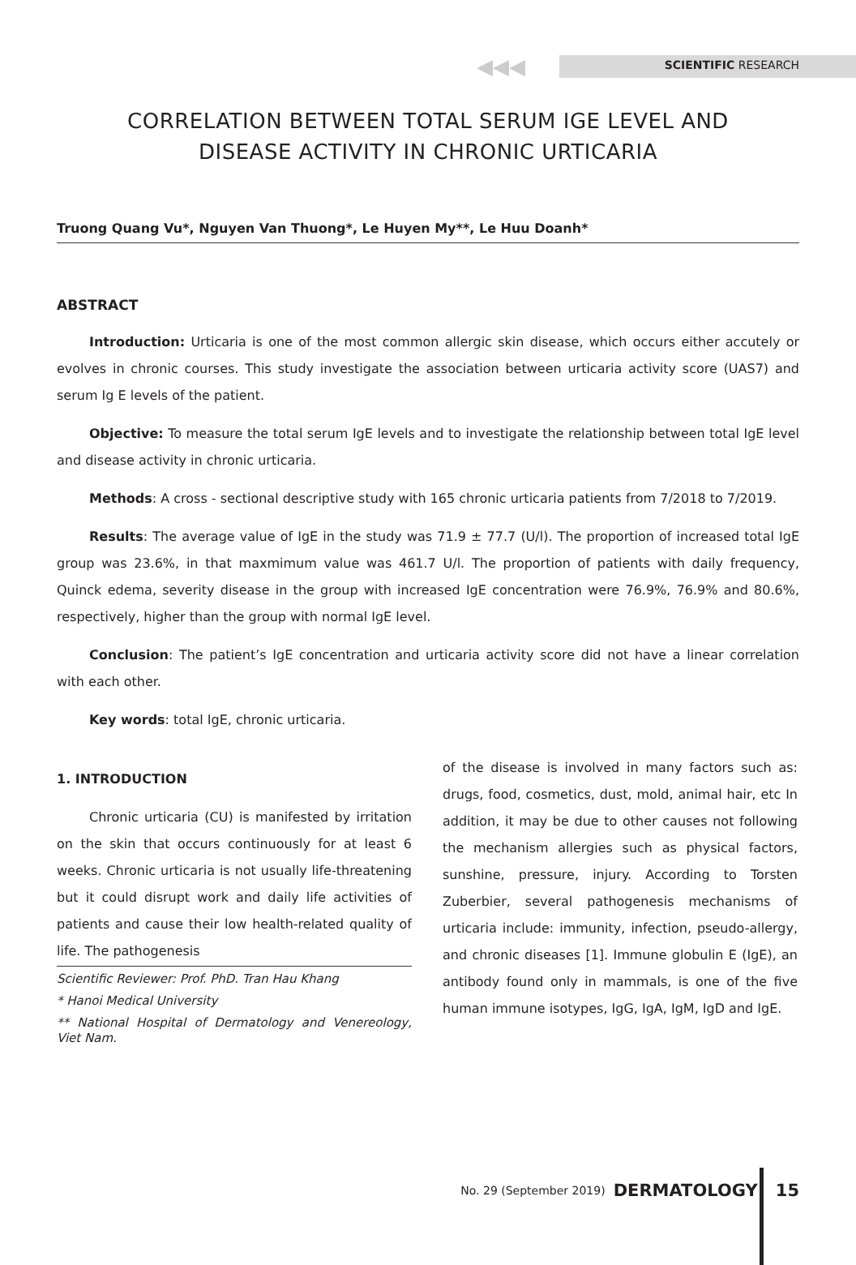◀◀◀
SCIENTIFIC RESEARCH
CORRELATION BETWEEN TOTAL SERUM IGE LEVEL AND
DISEASE ACTIVITY IN CHRONIC URTICARIA
Truong Quang Vu*, Nguyen Van Thuong*, Le Huyen My**, Le Huu Doanh*
ABSTRACT
Introduction: Urticaria is one of the most common allergic skin disease, which occurs either accutely or evolves in chronic courses. This study investigate the association between urticaria activity score (UAS7) and serum Ig E levels of the patient.
Objective: To measure the total serum IgE levels and to investigate the relationship between total IgE level and disease activity in chronic urticaria.
Methods: A cross - sectional descriptive study with 165 chronic urticaria patients from 7/2018 to 7/2019.
Results: The average value of IgE in the study was 71.9 ± 77.7 (U/l). The proportion of increased total IgE group was 23.6%, in that maxmimum value was 461.7 U/l. The proportion of patients with daily frequency, Quinck edema, severity disease in the group with increased IgE concentration were 76.9%, 76.9% and 80.6%, respectively, higher than the group with normal IgE level.
Conclusion: The patient’s IgE concentration and urticaria activity score did not have a linear correlation with each other.
Key words: total IgE, chronic urticaria.
1. INTRODUCTION
Chronic urticaria (CU) is manifested by irritation on the skin that occurs continuously for at least 6 weeks. Chronic urticaria is not usually life-threatening but it could disrupt work and daily life activities of patients and cause their low health-related quality of life. The pathogenesis
Scientific Reviewer: Prof. PhD. Tran Hau Khang
* Hanoi Medical University
** National Hospital of Dermatology and Venereology, Viet Nam.
of the disease is involved in many factors such as: drugs, food, cosmetics, dust, mold, animal hair, etc In addition, it may be due to other causes not following the mechanism allergies such as physical factors, sunshine, pressure, injury. According to Torsten Zuberbier, several pathogenesis mechanisms of urticaria include: immunity, infection, pseudo-allergy, and chronic diseases [1]. Immune globulin E (IgE), an antibody found only in mammals, is one of the five human immune isotypes, IgG, IgA, IgM, IgD and IgE.
No. 29 (September 2019) DERMATOLOGY 15